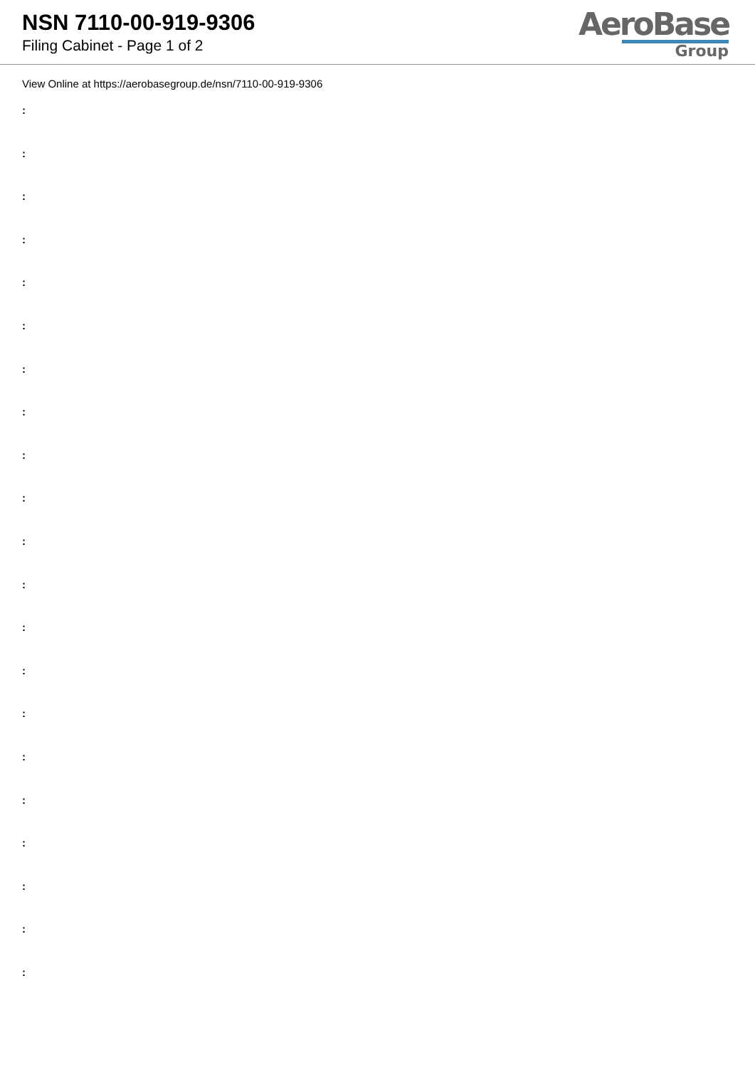NSN 7110-00-919-9306
Filing Cabinet - Page 1 of 2
AeroBase
Group
View Online at https://aerobasegroup.de/nsn/7110-00-919-9306
:
:
:
:
:
:
:
:
:
:
:
:
:
:
:
:
:
:
:
:
: